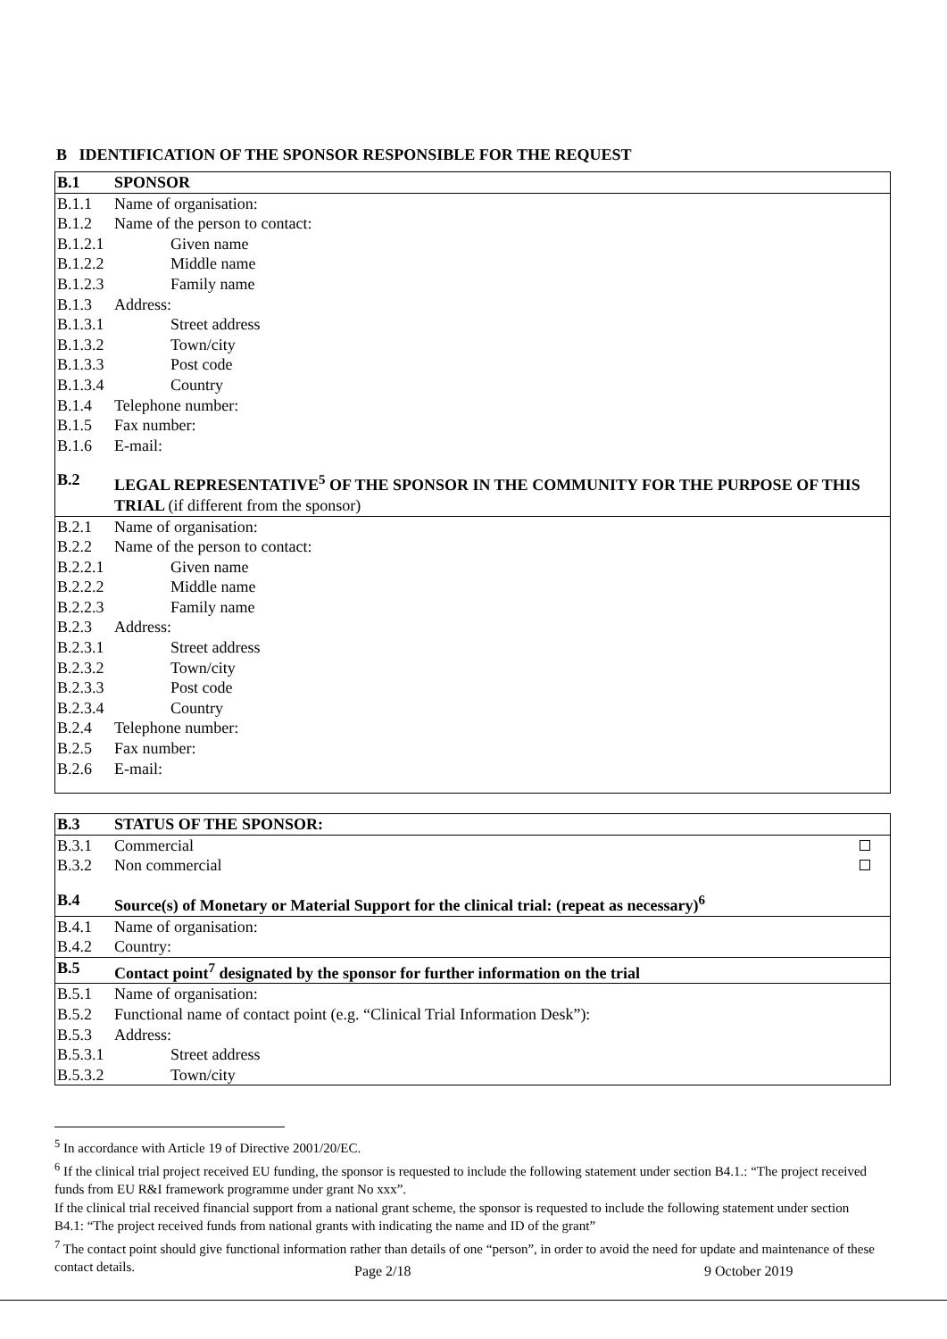B IDENTIFICATION OF THE SPONSOR RESPONSIBLE FOR THE REQUEST
| B.1 | SPONSOR |
| B.1.1 | Name of organisation: |
| B.1.2 | Name of the person to contact: |
| B.1.2.1 | Given name |
| B.1.2.2 | Middle name |
| B.1.2.3 | Family name |
| B.1.3 | Address: |
| B.1.3.1 | Street address |
| B.1.3.2 | Town/city |
| B.1.3.3 | Post code |
| B.1.3.4 | Country |
| B.1.4 | Telephone number: |
| B.1.5 | Fax number: |
| B.1.6 | E-mail: |
| B.2 | LEGAL REPRESENTATIVE<sup>5</sup> OF THE SPONSOR IN THE COMMUNITY FOR THE PURPOSE OF THIS TRIAL (if different from the sponsor) |
| B.2.1 | Name of organisation: |
| B.2.2 | Name of the person to contact: |
| B.2.2.1 | Given name |
| B.2.2.2 | Middle name |
| B.2.2.3 | Family name |
| B.2.3 | Address: |
| B.2.3.1 | Street address |
| B.2.3.2 | Town/city |
| B.2.3.3 | Post code |
| B.2.3.4 | Country |
| B.2.4 | Telephone number: |
| B.2.5 | Fax number: |
| B.2.6 | E-mail: |
| B.3 | STATUS OF THE SPONSOR: |
| B.3.1 | Commercial |
| B.3.2 | Non commercial |
| B.4 | Source(s) of Monetary or Material Support for the clinical trial: (repeat as necessary)<sup>6</sup> |
| B.4.1 | Name of organisation: |
| B.4.2 | Country: |
| B.5 | Contact point<sup>7</sup> designated by the sponsor for further information on the trial |
| B.5.1 | Name of organisation: |
| B.5.2 | Functional name of contact point (e.g. “Clinical Trial Information Desk”): |
| B.5.3 | Address: |
| B.5.3.1 | Street address |
| B.5.3.2 | Town/city |
<sup>5</sup> In accordance with Article 19 of Directive 2001/20/EC.
<sup>6</sup> If the clinical trial project received EU funding, the sponsor is requested to include the following statement under section B4.1.: “The project received funds from EU R&I framework programme under grant No xxx”.
If the clinical trial received financial support from a national grant scheme, the sponsor is requested to include the following statement under section B4.1: “The project received funds from national grants with indicating the name and ID of the grant”
<sup>7</sup> The contact point should give functional information rather than details of one “person”, in order to avoid the need for update and maintenance of these contact details.
Page 2/18 9 October 2019